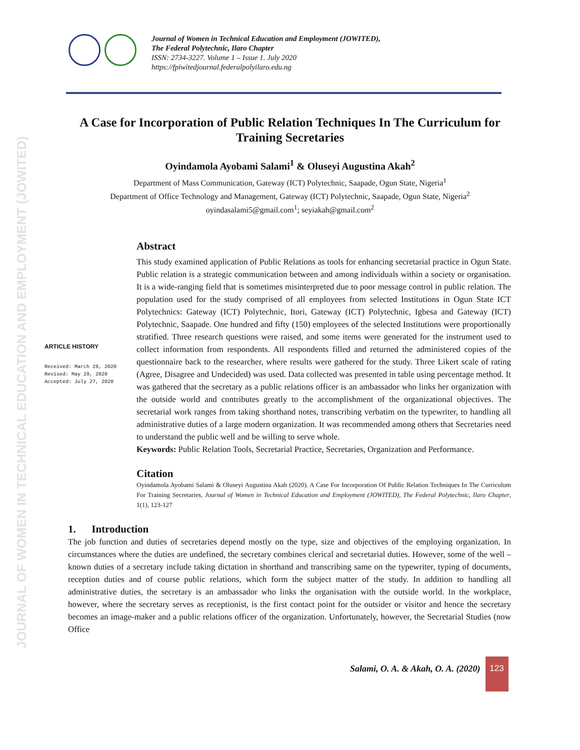JOURNAL OF WOMEN IN TECHNICAL EDUCATION AND EMPLOYMENT (JOWITED)
Journal of Women in Technical Education and Employment (JOWITED),
The Federal Polytechnic, Ilaro Chapter
ISSN: 2734-3227. Volume 1 – Issue 1. July 2020
https://fpiwitedjournal.federalpolyilaro.edu.ng
A Case for Incorporation of Public Relation Techniques In The Curriculum for Training Secretaries
Oyindamola Ayobami Salami<sup>1</sup> & Oluseyi Augustina Akah<sup>2</sup>
Department of Mass Communication, Gateway (ICT) Polytechnic, Saapade, Ogun State, Nigeria<sup>1</sup>
Department of Office Technology and Management, Gateway (ICT) Polytechnic, Saapade, Ogun State, Nigeria<sup>2</sup>
oyindasalami5@gmail.com<sup>1</sup>; seyiakah@gmail.com<sup>2</sup>
ARTICLE HISTORY
Received: March 29, 2020
Revised: May 29, 2020
Accepted: July 27, 2020
Abstract
This study examined application of Public Relations as tools for enhancing secretarial practice in Ogun State. Public relation is a strategic communication between and among individuals within a society or organisation. It is a wide-ranging field that is sometimes misinterpreted due to poor message control in public relation. The population used for the study comprised of all employees from selected Institutions in Ogun State ICT Polytechnics: Gateway (ICT) Polytechnic, Itori, Gateway (ICT) Polytechnic, Igbesa and Gateway (ICT) Polytechnic, Saapade. One hundred and fifty (150) employees of the selected Institutions were proportionally stratified. Three research questions were raised, and some items were generated for the instrument used to collect information from respondents. All respondents filled and returned the administered copies of the questionnaire back to the researcher, where results were gathered for the study. Three Likert scale of rating (Agree, Disagree and Undecided) was used. Data collected was presented in table using percentage method. It was gathered that the secretary as a public relations officer is an ambassador who links her organization with the outside world and contributes greatly to the accomplishment of the organizational objectives. The secretarial work ranges from taking shorthand notes, transcribing verbatim on the typewriter, to handling all administrative duties of a large modern organization. It was recommended among others that Secretaries need to understand the public well and be willing to serve whole.
Keywords: Public Relation Tools, Secretarial Practice, Secretaries, Organization and Performance.
Citation
Oyindamola Ayobami Salami & Oluseyi Augustina Akah (2020). A Case For Incorporation Of Public Relation Techniques In The Curriculum For Training Secretaries, Journal of Women in Technical Education and Employment (JOWITED), The Federal Polytechnic, Ilaro Chapter, 1(1), 123-127
1. Introduction
The job function and duties of secretaries depend mostly on the type, size and objectives of the employing organization. In circumstances where the duties are undefined, the secretary combines clerical and secretarial duties. However, some of the well – known duties of a secretary include taking dictation in shorthand and transcribing same on the typewriter, typing of documents, reception duties and of course public relations, which form the subject matter of the study. In addition to handling all administrative duties, the secretary is an ambassador who links the organisation with the outside world. In the workplace, however, where the secretary serves as receptionist, is the first contact point for the outsider or visitor and hence the secretary becomes an image-maker and a public relations officer of the organization. Unfortunately, however, the Secretarial Studies (now Office
Salami, O. A. & Akah, O. A. (2020)
123